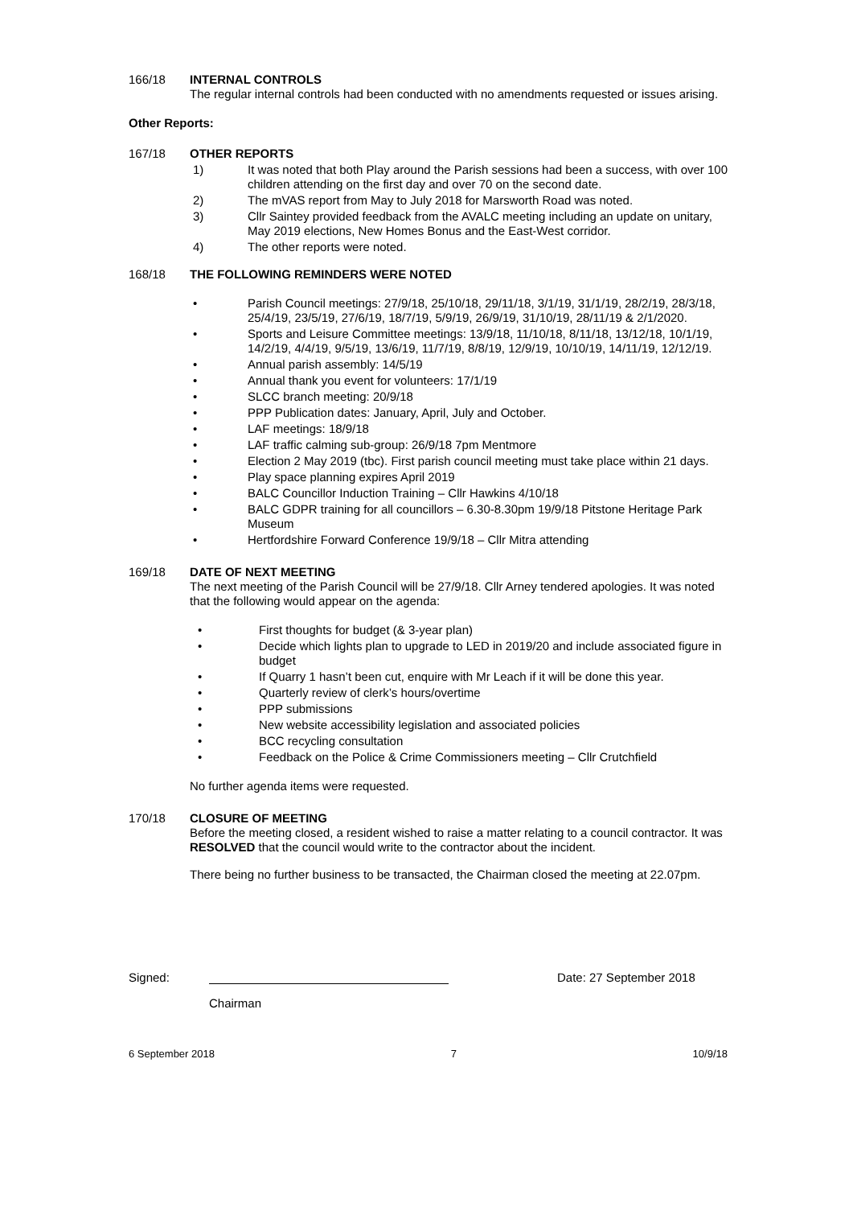166/18 INTERNAL CONTROLS
The regular internal controls had been conducted with no amendments requested or issues arising.
Other Reports:
167/18 OTHER REPORTS
1) It was noted that both Play around the Parish sessions had been a success, with over 100 children attending on the first day and over 70 on the second date.
2) The mVAS report from May to July 2018 for Marsworth Road was noted.
3) Cllr Saintey provided feedback from the AVALC meeting including an update on unitary, May 2019 elections, New Homes Bonus and the East-West corridor.
4) The other reports were noted.
168/18 THE FOLLOWING REMINDERS WERE NOTED
• Parish Council meetings: 27/9/18, 25/10/18, 29/11/18, 3/1/19, 31/1/19, 28/2/19, 28/3/18, 25/4/19, 23/5/19, 27/6/19, 18/7/19, 5/9/19, 26/9/19, 31/10/19, 28/11/19 & 2/1/2020.
• Sports and Leisure Committee meetings: 13/9/18, 11/10/18, 8/11/18, 13/12/18, 10/1/19, 14/2/19, 4/4/19, 9/5/19, 13/6/19, 11/7/19, 8/8/19, 12/9/19, 10/10/19, 14/11/19, 12/12/19.
• Annual parish assembly: 14/5/19
• Annual thank you event for volunteers: 17/1/19
• SLCC branch meeting: 20/9/18
• PPP Publication dates: January, April, July and October.
• LAF meetings: 18/9/18
• LAF traffic calming sub-group: 26/9/18 7pm Mentmore
• Election 2 May 2019 (tbc). First parish council meeting must take place within 21 days.
• Play space planning expires April 2019
• BALC Councillor Induction Training – Cllr Hawkins 4/10/18
• BALC GDPR training for all councillors – 6.30-8.30pm 19/9/18 Pitstone Heritage Park Museum
• Hertfordshire Forward Conference 19/9/18 – Cllr Mitra attending
169/18 DATE OF NEXT MEETING
The next meeting of the Parish Council will be 27/9/18. Cllr Arney tendered apologies. It was noted that the following would appear on the agenda:
• First thoughts for budget (& 3-year plan)
• Decide which lights plan to upgrade to LED in 2019/20 and include associated figure in budget
• If Quarry 1 hasn’t been cut, enquire with Mr Leach if it will be done this year.
• Quarterly review of clerk’s hours/overtime
• PPP submissions
• New website accessibility legislation and associated policies
• BCC recycling consultation
• Feedback on the Police & Crime Commissioners meeting – Cllr Crutchfield
No further agenda items were requested.
170/18 CLOSURE OF MEETING
Before the meeting closed, a resident wished to raise a matter relating to a council contractor. It was RESOLVED that the council would write to the contractor about the incident.
There being no further business to be transacted, the Chairman closed the meeting at 22.07pm.
Signed: Date: 27 September 2018
Chairman
6 September 2018 7 10/9/18